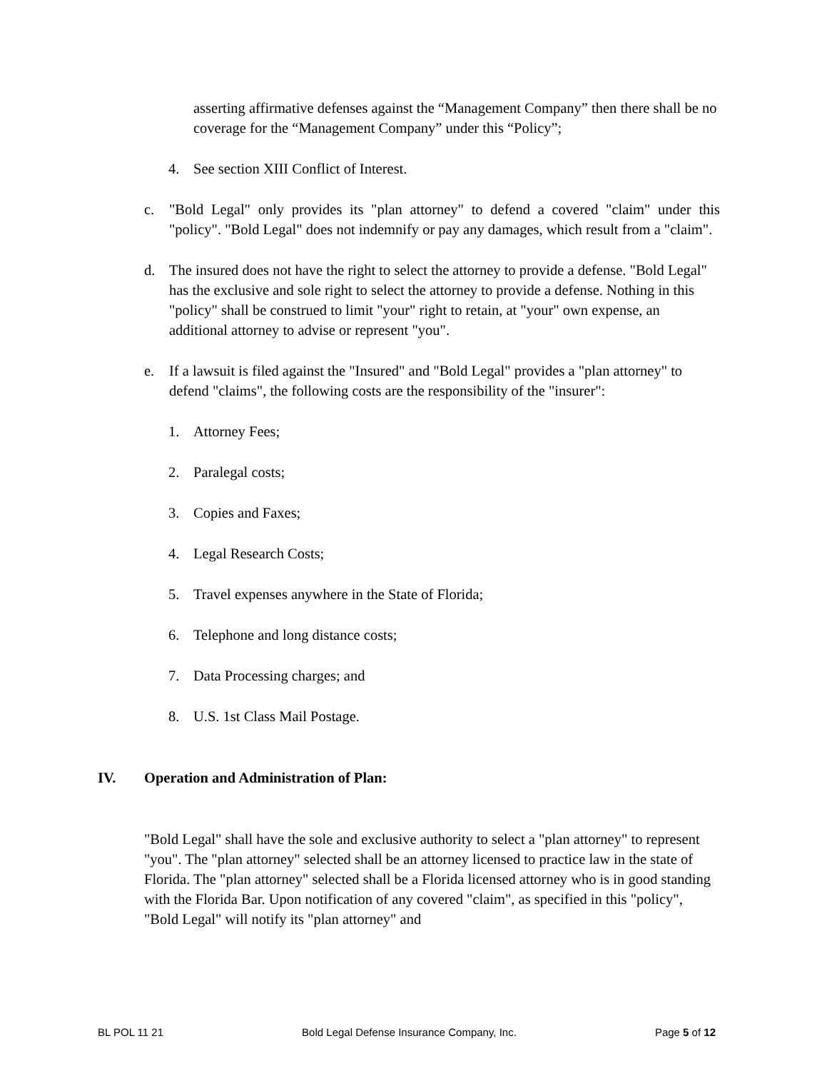asserting affirmative defenses against the “Management Company” then there shall be no coverage for the “Management Company” under this “Policy”;
4. See section XIII Conflict of Interest.
c. "Bold Legal" only provides its "plan attorney" to defend a covered "claim" under this "policy". "Bold Legal" does not indemnify or pay any damages, which result from a "claim".
d. The insured does not have the right to select the attorney to provide a defense. "Bold Legal" has the exclusive and sole right to select the attorney to provide a defense. Nothing in this "policy" shall be construed to limit "your" right to retain, at "your" own expense, an additional attorney to advise or represent "you".
e. If a lawsuit is filed against the "Insured" and "Bold Legal" provides a "plan attorney" to defend "claims", the following costs are the responsibility of the "insurer":
1. Attorney Fees;
2. Paralegal costs;
3. Copies and Faxes;
4. Legal Research Costs;
5. Travel expenses anywhere in the State of Florida;
6. Telephone and long distance costs;
7. Data Processing charges; and
8. U.S. 1st Class Mail Postage.
IV. Operation and Administration of Plan:
"Bold Legal" shall have the sole and exclusive authority to select a "plan attorney" to represent "you". The "plan attorney" selected shall be an attorney licensed to practice law in the state of Florida. The "plan attorney" selected shall be a Florida licensed attorney who is in good standing with the Florida Bar. Upon notification of any covered "claim", as specified in this "policy", "Bold Legal" will notify its "plan attorney" and
BL POL 11 21 Bold Legal Defense Insurance Company, Inc. Page 5 of 12